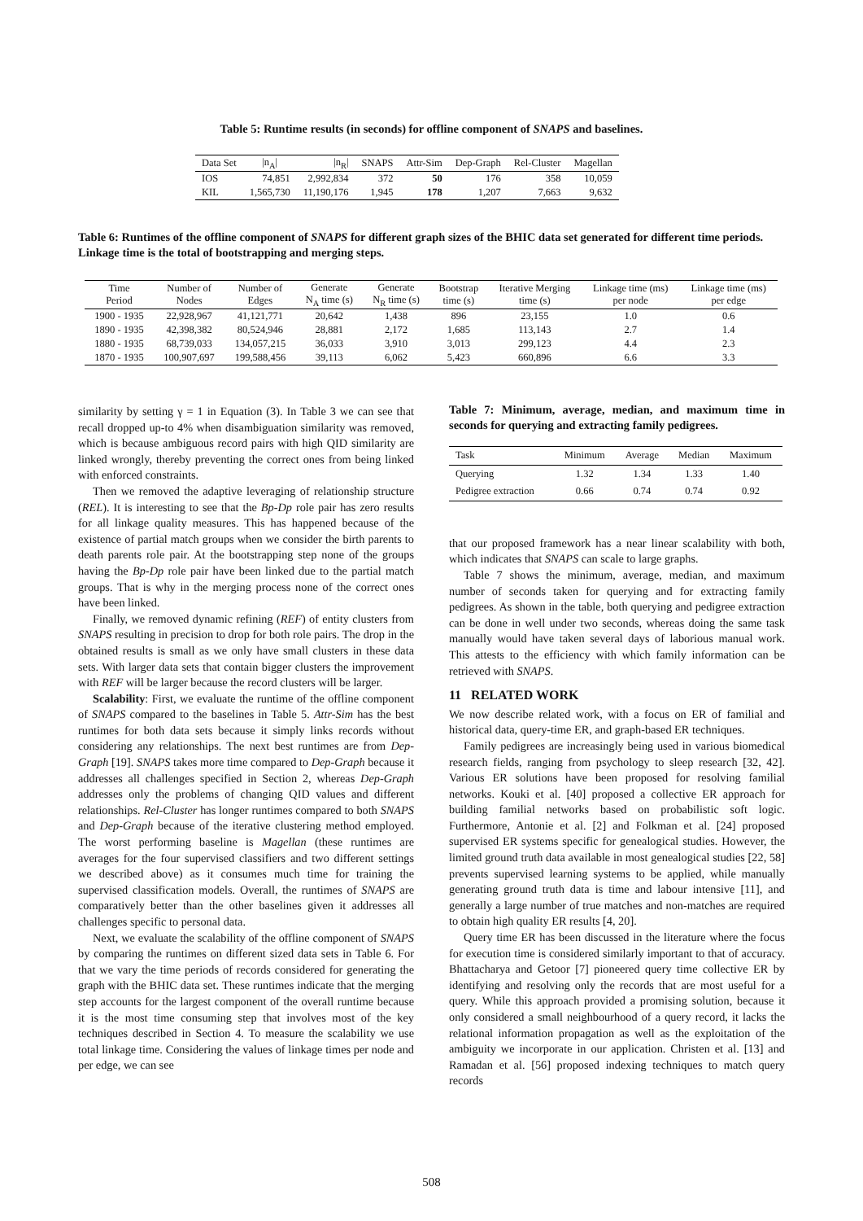Table 5: Runtime results (in seconds) for offline component of SNAPS and baselines.
| Data Set | /n<sub>A</sub>/ | /n<sub>R</sub>/ | SNAPS | Attr-Sim | Dep-Graph | Rel-Cluster | Magellan |
| --- | --- | --- | --- | --- | --- | --- | --- |
| IOS | 74,851 | 2,992,834 | 372 | 50 | 176 | 358 | 10,059 |
| KIL | 1,565,730 | 11,190,176 | 1,945 | 178 | 1,207 | 7,663 | 9,632 |
Table 6: Runtimes of the offline component of SNAPS for different graph sizes of the BHIC data set generated for different time periods. Linkage time is the total of bootstrapping and merging steps.
| Time Period | Number of Nodes | Number of Edges | Generate N<sub>A</sub> time (s) | Generate N<sub>R</sub> time (s) | Bootstrap time (s) | Iterative Merging time (s) | Linkage time (ms) per node | Linkage time (ms) per edge |
| --- | --- | --- | --- | --- | --- | --- | --- | --- |
| 1900 - 1935 | 22,928,967 | 41,121,771 | 20,642 | 1,438 | 896 | 23,155 | 1.0 | 0.6 |
| 1890 - 1935 | 42,398,382 | 80,524,946 | 28,881 | 2,172 | 1,685 | 113,143 | 2.7 | 1.4 |
| 1880 - 1935 | 68,739,033 | 134,057,215 | 36,033 | 3,910 | 3,013 | 299,123 | 4.4 | 2.3 |
| 1870 - 1935 | 100,907,697 | 199,588,456 | 39,113 | 6,062 | 5,423 | 660,896 | 6.6 | 3.3 |
similarity by setting γ = 1 in Equation (3). In Table 3 we can see that recall dropped up-to 4% when disambiguation similarity was removed, which is because ambiguous record pairs with high QID similarity are linked wrongly, thereby preventing the correct ones from being linked with enforced constraints.
Then we removed the adaptive leveraging of relationship structure (REL). It is interesting to see that the Bp-Dp role pair has zero results for all linkage quality measures. This has happened because of the existence of partial match groups when we consider the birth parents to death parents role pair. At the bootstrapping step none of the groups having the Bp-Dp role pair have been linked due to the partial match groups. That is why in the merging process none of the correct ones have been linked.
Finally, we removed dynamic refining (REF) of entity clusters from SNAPS resulting in precision to drop for both role pairs. The drop in the obtained results is small as we only have small clusters in these data sets. With larger data sets that contain bigger clusters the improvement with REF will be larger because the record clusters will be larger.
Scalability: First, we evaluate the runtime of the offline component of SNAPS compared to the baselines in Table 5. Attr-Sim has the best runtimes for both data sets because it simply links records without considering any relationships. The next best runtimes are from Dep-Graph [19]. SNAPS takes more time compared to Dep-Graph because it addresses all challenges specified in Section 2, whereas Dep-Graph addresses only the problems of changing QID values and different relationships. Rel-Cluster has longer runtimes compared to both SNAPS and Dep-Graph because of the iterative clustering method employed. The worst performing baseline is Magellan (these runtimes are averages for the four supervised classifiers and two different settings we described above) as it consumes much time for training the supervised classification models. Overall, the runtimes of SNAPS are comparatively better than the other baselines given it addresses all challenges specific to personal data.
Next, we evaluate the scalability of the offline component of SNAPS by comparing the runtimes on different sized data sets in Table 6. For that we vary the time periods of records considered for generating the graph with the BHIC data set. These runtimes indicate that the merging step accounts for the largest component of the overall runtime because it is the most time consuming step that involves most of the key techniques described in Section 4. To measure the scalability we use total linkage time. Considering the values of linkage times per node and per edge, we can see
Table 7: Minimum, average, median, and maximum time in seconds for querying and extracting family pedigrees.
| Task | Minimum | Average | Median | Maximum |
| --- | --- | --- | --- | --- |
| Querying | 1.32 | 1.34 | 1.33 | 1.40 |
| Pedigree extraction | 0.66 | 0.74 | 0.74 | 0.92 |
that our proposed framework has a near linear scalability with both, which indicates that SNAPS can scale to large graphs.
Table 7 shows the minimum, average, median, and maximum number of seconds taken for querying and for extracting family pedigrees. As shown in the table, both querying and pedigree extraction can be done in well under two seconds, whereas doing the same task manually would have taken several days of laborious manual work. This attests to the efficiency with which family information can be retrieved with SNAPS.
11 RELATED WORK
We now describe related work, with a focus on ER of familial and historical data, query-time ER, and graph-based ER techniques.
Family pedigrees are increasingly being used in various biomedical research fields, ranging from psychology to sleep research [32, 42]. Various ER solutions have been proposed for resolving familial networks. Kouki et al. [40] proposed a collective ER approach for building familial networks based on probabilistic soft logic. Furthermore, Antonie et al. [2] and Folkman et al. [24] proposed supervised ER systems specific for genealogical studies. However, the limited ground truth data available in most genealogical studies [22, 58] prevents supervised learning systems to be applied, while manually generating ground truth data is time and labour intensive [11], and generally a large number of true matches and non-matches are required to obtain high quality ER results [4, 20].
Query time ER has been discussed in the literature where the focus for execution time is considered similarly important to that of accuracy. Bhattacharya and Getoor [7] pioneered query time collective ER by identifying and resolving only the records that are most useful for a query. While this approach provided a promising solution, because it only considered a small neighbourhood of a query record, it lacks the relational information propagation as well as the exploitation of the ambiguity we incorporate in our application. Christen et al. [13] and Ramadan et al. [56] proposed indexing techniques to match query records
508